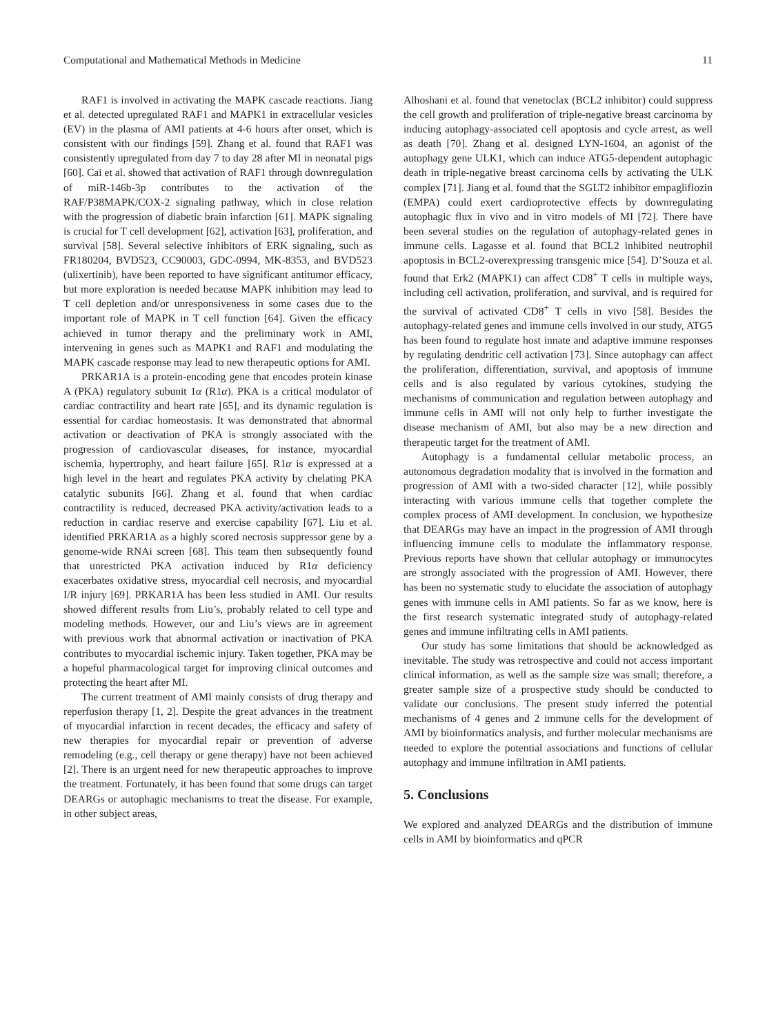Computational and Mathematical Methods in Medicine 11
RAF1 is involved in activating the MAPK cascade reactions. Jiang et al. detected upregulated RAF1 and MAPK1 in extracellular vesicles (EV) in the plasma of AMI patients at 4-6 hours after onset, which is consistent with our findings [59]. Zhang et al. found that RAF1 was consistently upregulated from day 7 to day 28 after MI in neonatal pigs [60]. Cai et al. showed that activation of RAF1 through downregulation of miR-146b-3p contributes to the activation of the RAF/P38MAPK/COX-2 signaling pathway, which in close relation with the progression of diabetic brain infarction [61]. MAPK signaling is crucial for T cell development [62], activation [63], proliferation, and survival [58]. Several selective inhibitors of ERK signaling, such as FR180204, BVD523, CC90003, GDC-0994, MK-8353, and BVD523 (ulixertinib), have been reported to have significant antitumor efficacy, but more exploration is needed because MAPK inhibition may lead to T cell depletion and/or unresponsiveness in some cases due to the important role of MAPK in T cell function [64]. Given the efficacy achieved in tumor therapy and the preliminary work in AMI, intervening in genes such as MAPK1 and RAF1 and modulating the MAPK cascade response may lead to new therapeutic options for AMI.
PRKAR1A is a protein-encoding gene that encodes protein kinase A (PKA) regulatory subunit 1α (R1α). PKA is a critical modulator of cardiac contractility and heart rate [65], and its dynamic regulation is essential for cardiac homeostasis. It was demonstrated that abnormal activation or deactivation of PKA is strongly associated with the progression of cardiovascular diseases, for instance, myocardial ischemia, hypertrophy, and heart failure [65]. R1α is expressed at a high level in the heart and regulates PKA activity by chelating PKA catalytic subunits [66]. Zhang et al. found that when cardiac contractility is reduced, decreased PKA activity/activation leads to a reduction in cardiac reserve and exercise capability [67]. Liu et al. identified PRKAR1A as a highly scored necrosis suppressor gene by a genome-wide RNAi screen [68]. This team then subsequently found that unrestricted PKA activation induced by R1α deficiency exacerbates oxidative stress, myocardial cell necrosis, and myocardial I/R injury [69]. PRKAR1A has been less studied in AMI. Our results showed different results from Liu’s, probably related to cell type and modeling methods. However, our and Liu’s views are in agreement with previous work that abnormal activation or inactivation of PKA contributes to myocardial ischemic injury. Taken together, PKA may be a hopeful pharmacological target for improving clinical outcomes and protecting the heart after MI.
The current treatment of AMI mainly consists of drug therapy and reperfusion therapy [1, 2]. Despite the great advances in the treatment of myocardial infarction in recent decades, the efficacy and safety of new therapies for myocardial repair or prevention of adverse remodeling (e.g., cell therapy or gene therapy) have not been achieved [2]. There is an urgent need for new therapeutic approaches to improve the treatment. Fortunately, it has been found that some drugs can target DEARGs or autophagic mechanisms to treat the disease. For example, in other subject areas,
Alhoshani et al. found that venetoclax (BCL2 inhibitor) could suppress the cell growth and proliferation of triple-negative breast carcinoma by inducing autophagy-associated cell apoptosis and cycle arrest, as well as death [70]. Zhang et al. designed LYN-1604, an agonist of the autophagy gene ULK1, which can induce ATG5-dependent autophagic death in triple-negative breast carcinoma cells by activating the ULK complex [71]. Jiang et al. found that the SGLT2 inhibitor empagliflozin (EMPA) could exert cardioprotective effects by downregulating autophagic flux in vivo and in vitro models of MI [72]. There have been several studies on the regulation of autophagy-related genes in immune cells. Lagasse et al. found that BCL2 inhibited neutrophil apoptosis in BCL2-overexpressing transgenic mice [54]. D’Souza et al. found that Erk2 (MAPK1) can affect CD8<sup>+</sup> T cells in multiple ways, including cell activation, proliferation, and survival, and is required for the survival of activated CD8<sup>+</sup> T cells in vivo [58]. Besides the autophagy-related genes and immune cells involved in our study, ATG5 has been found to regulate host innate and adaptive immune responses by regulating dendritic cell activation [73]. Since autophagy can affect the proliferation, differentiation, survival, and apoptosis of immune cells and is also regulated by various cytokines, studying the mechanisms of communication and regulation between autophagy and immune cells in AMI will not only help to further investigate the disease mechanism of AMI, but also may be a new direction and therapeutic target for the treatment of AMI.
Autophagy is a fundamental cellular metabolic process, an autonomous degradation modality that is involved in the formation and progression of AMI with a two-sided character [12], while possibly interacting with various immune cells that together complete the complex process of AMI development. In conclusion, we hypothesize that DEARGs may have an impact in the progression of AMI through influencing immune cells to modulate the inflammatory response. Previous reports have shown that cellular autophagy or immunocytes are strongly associated with the progression of AMI. However, there has been no systematic study to elucidate the association of autophagy genes with immune cells in AMI patients. So far as we know, here is the first research systematic integrated study of autophagy-related genes and immune infiltrating cells in AMI patients.
Our study has some limitations that should be acknowledged as inevitable. The study was retrospective and could not access important clinical information, as well as the sample size was small; therefore, a greater sample size of a prospective study should be conducted to validate our conclusions. The present study inferred the potential mechanisms of 4 genes and 2 immune cells for the development of AMI by bioinformatics analysis, and further molecular mechanisms are needed to explore the potential associations and functions of cellular autophagy and immune infiltration in AMI patients.
5. Conclusions
We explored and analyzed DEARGs and the distribution of immune cells in AMI by bioinformatics and qPCR